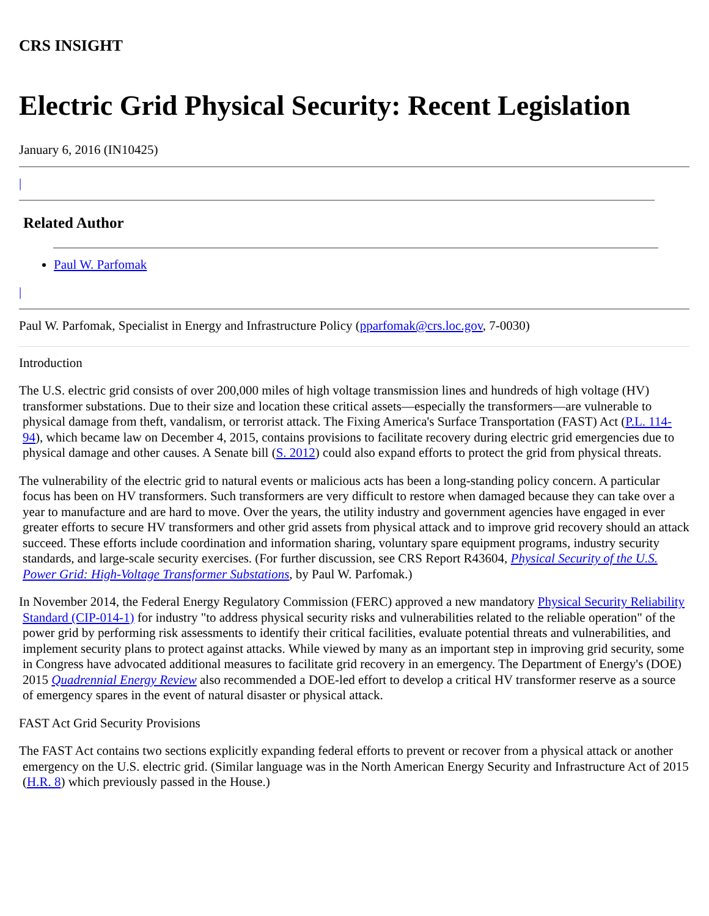CRS INSIGHT
Electric Grid Physical Security: Recent Legislation
January 6, 2016 (IN10425)
|
Related Author
Paul W. Parfomak
|
Paul W. Parfomak, Specialist in Energy and Infrastructure Policy (pparfomak@crs.loc.gov, 7-0030)
Introduction
The U.S. electric grid consists of over 200,000 miles of high voltage transmission lines and hundreds of high voltage (HV) transformer substations. Due to their size and location these critical assets—especially the transformers—are vulnerable to physical damage from theft, vandalism, or terrorist attack. The Fixing America's Surface Transportation (FAST) Act (P.L. 114-94), which became law on December 4, 2015, contains provisions to facilitate recovery during electric grid emergencies due to physical damage and other causes. A Senate bill (S. 2012) could also expand efforts to protect the grid from physical threats.
The vulnerability of the electric grid to natural events or malicious acts has been a long-standing policy concern. A particular focus has been on HV transformers. Such transformers are very difficult to restore when damaged because they can take over a year to manufacture and are hard to move. Over the years, the utility industry and government agencies have engaged in ever greater efforts to secure HV transformers and other grid assets from physical attack and to improve grid recovery should an attack succeed. These efforts include coordination and information sharing, voluntary spare equipment programs, industry security standards, and large-scale security exercises. (For further discussion, see CRS Report R43604, Physical Security of the U.S. Power Grid: High-Voltage Transformer Substations, by Paul W. Parfomak.)
In November 2014, the Federal Energy Regulatory Commission (FERC) approved a new mandatory Physical Security Reliability Standard (CIP-014-1) for industry "to address physical security risks and vulnerabilities related to the reliable operation" of the power grid by performing risk assessments to identify their critical facilities, evaluate potential threats and vulnerabilities, and implement security plans to protect against attacks. While viewed by many as an important step in improving grid security, some in Congress have advocated additional measures to facilitate grid recovery in an emergency. The Department of Energy's (DOE) 2015 Quadrennial Energy Review also recommended a DOE-led effort to develop a critical HV transformer reserve as a source of emergency spares in the event of natural disaster or physical attack.
FAST Act Grid Security Provisions
The FAST Act contains two sections explicitly expanding federal efforts to prevent or recover from a physical attack or another emergency on the U.S. electric grid. (Similar language was in the North American Energy Security and Infrastructure Act of 2015 (H.R. 8) which previously passed in the House.)